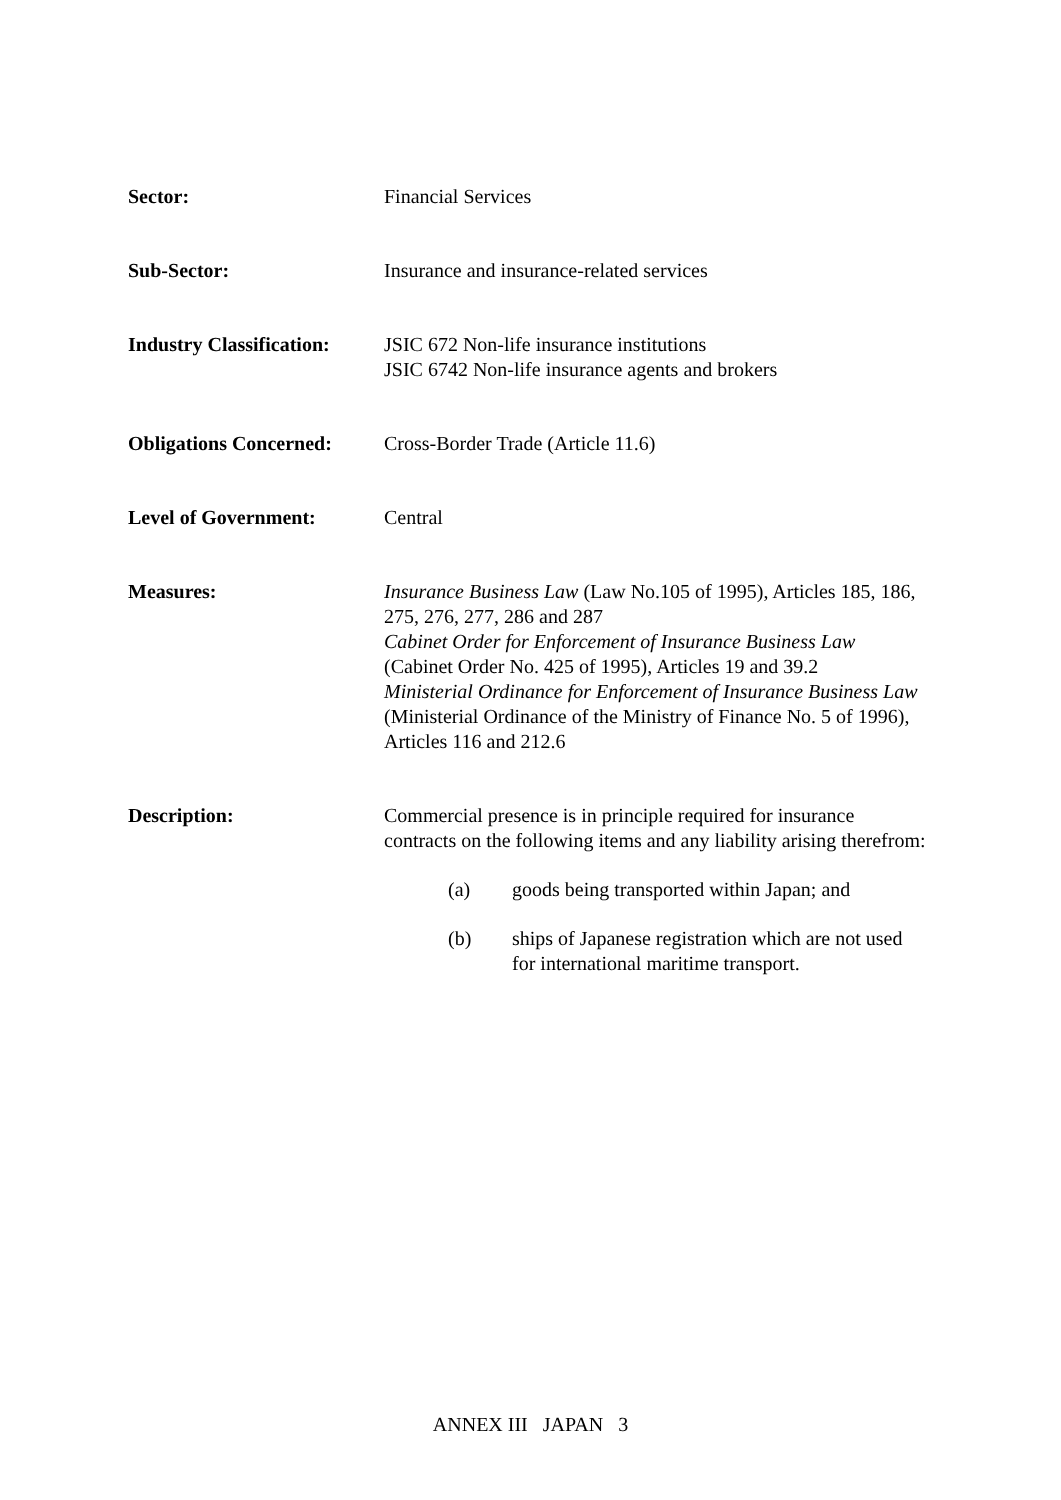Sector: Financial Services
Sub-Sector: Insurance and insurance-related services
Industry Classification:
JSIC 672 Non-life insurance institutions
JSIC 6742 Non-life insurance agents and brokers
Obligations Concerned:
Cross-Border Trade (Article 11.6)
Level of Government: Central
Measures: Insurance Business Law (Law No.105 of 1995), Articles 185, 186, 275, 276, 277, 286 and 287
Cabinet Order for Enforcement of Insurance Business Law (Cabinet Order No. 425 of 1995), Articles 19 and 39.2
Ministerial Ordinance for Enforcement of Insurance Business Law (Ministerial Ordinance of the Ministry of Finance No. 5 of 1996), Articles 116 and 212.6
Description: Commercial presence is in principle required for insurance contracts on the following items and any liability arising therefrom:
(a) goods being transported within Japan; and
(b) ships of Japanese registration which are not used for international maritime transport.
ANNEX III JAPAN 3